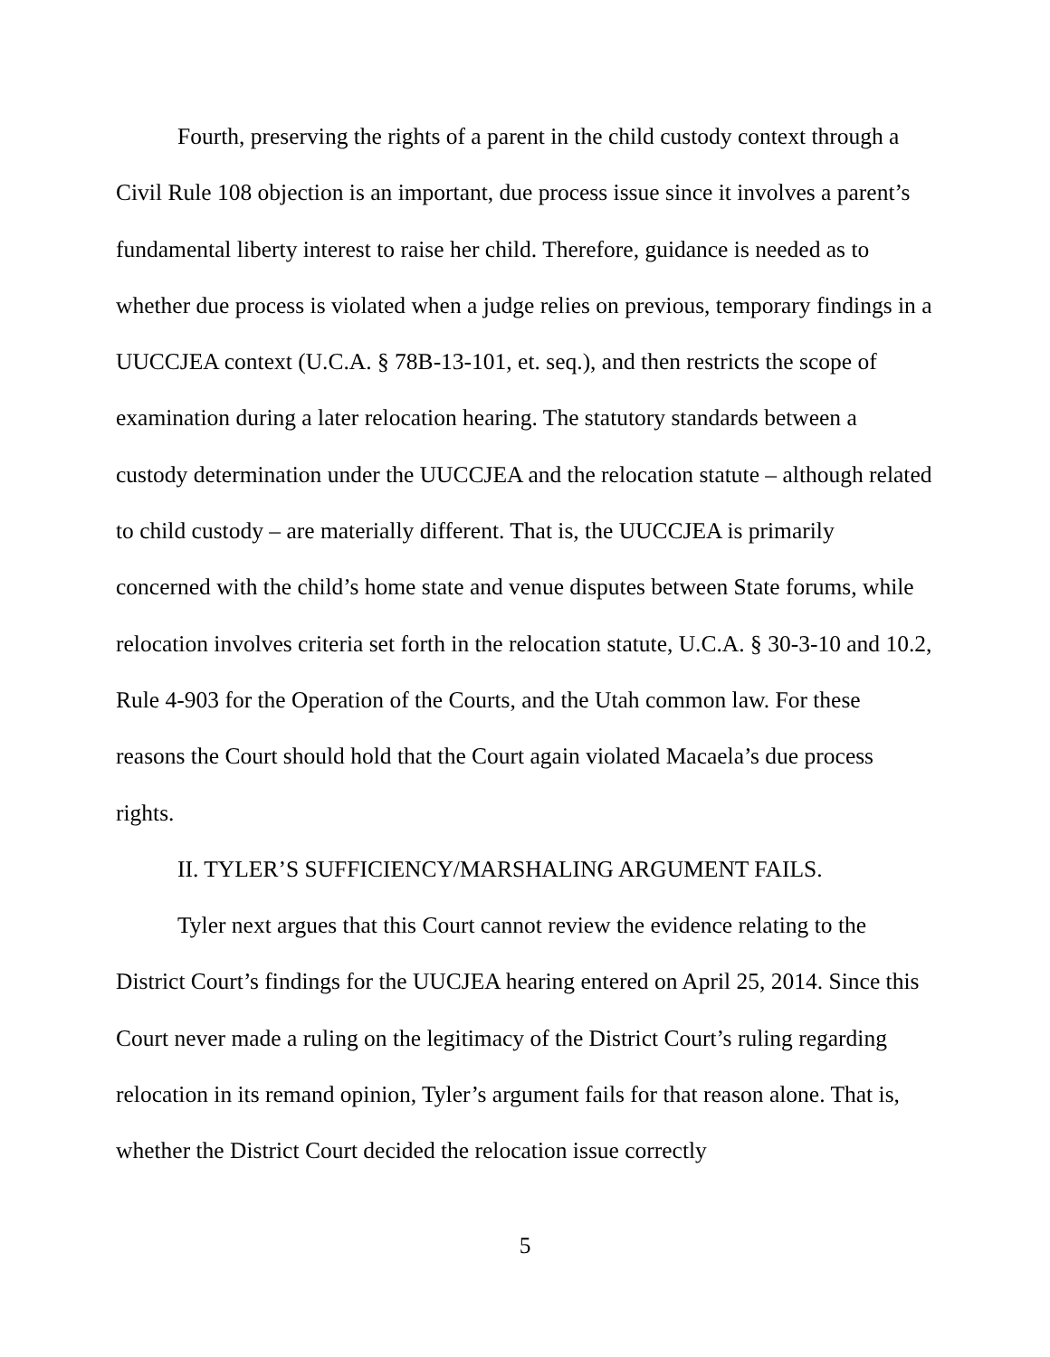Fourth, preserving the rights of a parent in the child custody context through a Civil Rule 108 objection is an important, due process issue since it involves a parent’s fundamental liberty interest to raise her child. Therefore, guidance is needed as to whether due process is violated when a judge relies on previous, temporary findings in a UUCCJEA context (U.C.A. § 78B-13-101, et. seq.), and then restricts the scope of examination during a later relocation hearing. The statutory standards between a custody determination under the UUCCJEA and the relocation statute – although related to child custody – are materially different. That is, the UUCCJEA is primarily concerned with the child’s home state and venue disputes between State forums, while relocation involves criteria set forth in the relocation statute, U.C.A. § 30-3-10 and 10.2, Rule 4-903 for the Operation of the Courts, and the Utah common law. For these reasons the Court should hold that the Court again violated Macaela’s due process rights.
II. TYLER’S SUFFICIENCY/MARSHALING ARGUMENT FAILS.
Tyler next argues that this Court cannot review the evidence relating to the District Court’s findings for the UUCJEA hearing entered on April 25, 2014. Since this Court never made a ruling on the legitimacy of the District Court’s ruling regarding relocation in its remand opinion, Tyler’s argument fails for that reason alone. That is, whether the District Court decided the relocation issue correctly
5